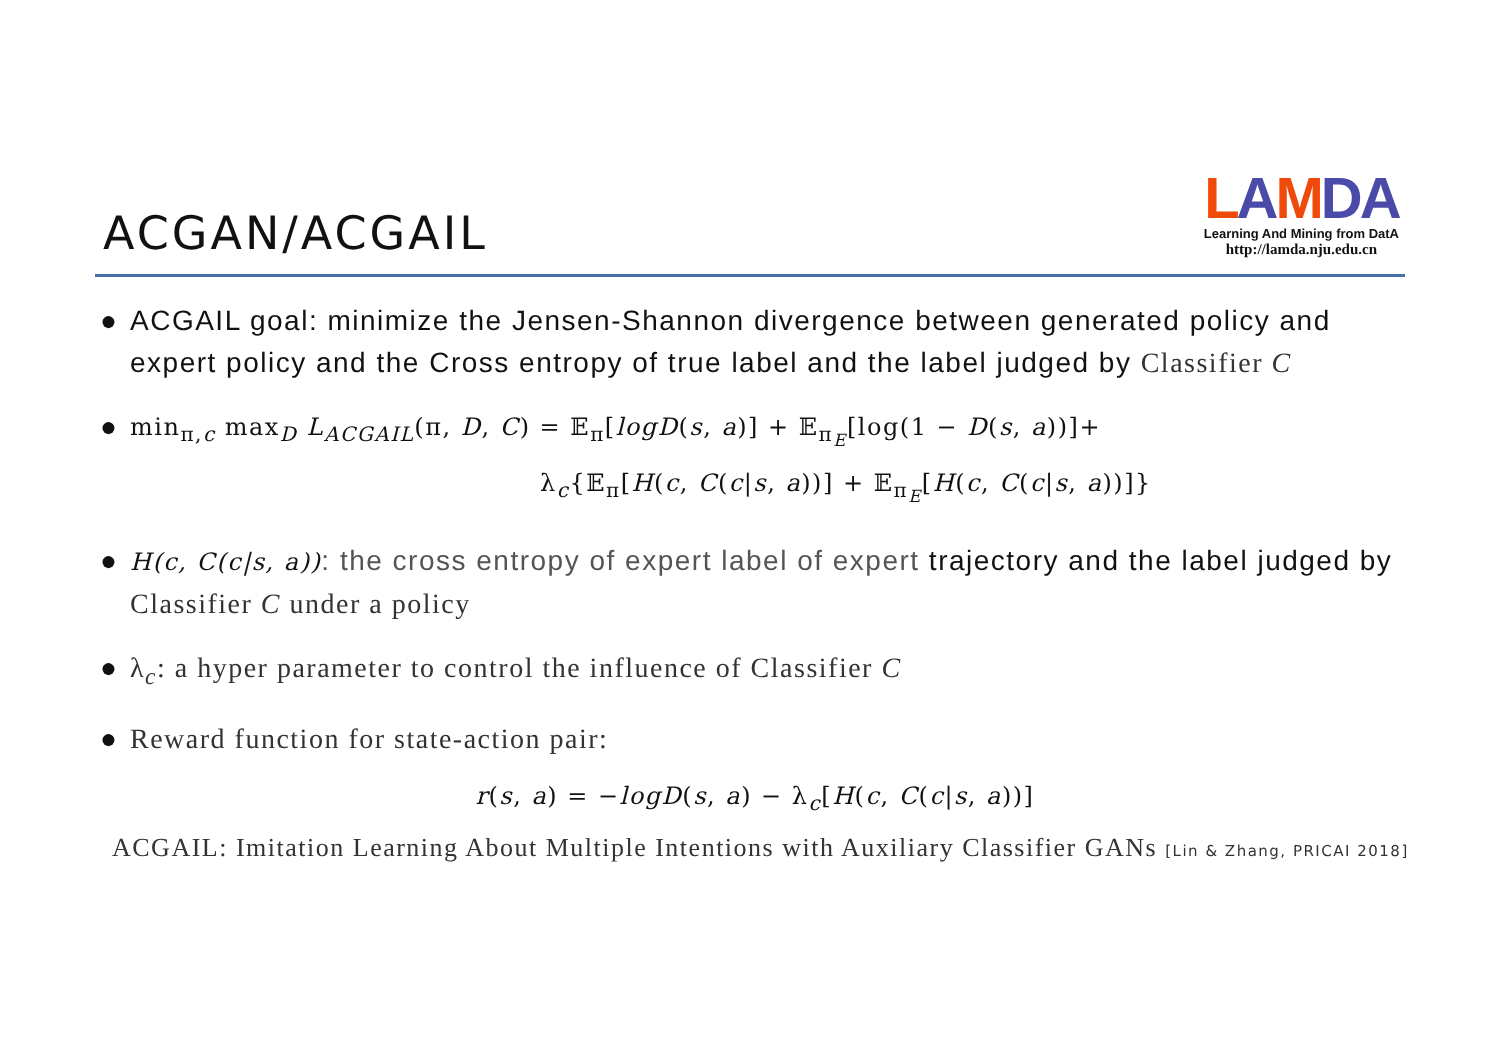ACGAN/ACGAIL
LAMDA
Learning And Mining from DatA
http://lamda.nju.edu.cn
● ACGAIL goal: minimize the Jensen-Shannon divergence between generated policy and expert policy and the Cross entropy of true label and the label judged by Classifier C
●
min<sub>π,c</sub> max<sub>D</sub> L<sub>ACGAIL</sub>(π, D, C) = 𝔼<sub>π</sub>[logD(s, a)] + 𝔼<sub>π<sub>E</sub></sub>[log(1 − D(s, a))]+
λ<sub>c</sub>{𝔼<sub>π</sub>[H(c, C(c|s, a))] + 𝔼<sub>π<sub>E</sub></sub>[H(c, C(c|s, a))]}
●
H(c, C(c|s, a)): the cross entropy of expert label of expert trajectory and the label judged by Classifier C under a policy
● λ<sub>c</sub>: a hyper parameter to control the influence of Classifier C
● Reward function for state-action pair:
r(s, a) = −logD(s, a) − λ<sub>c</sub>[H(c, C(c|s, a))]
ACGAIL: Imitation Learning About Multiple Intentions with Auxiliary Classifier GANs [Lin & Zhang, PRICAI 2018]